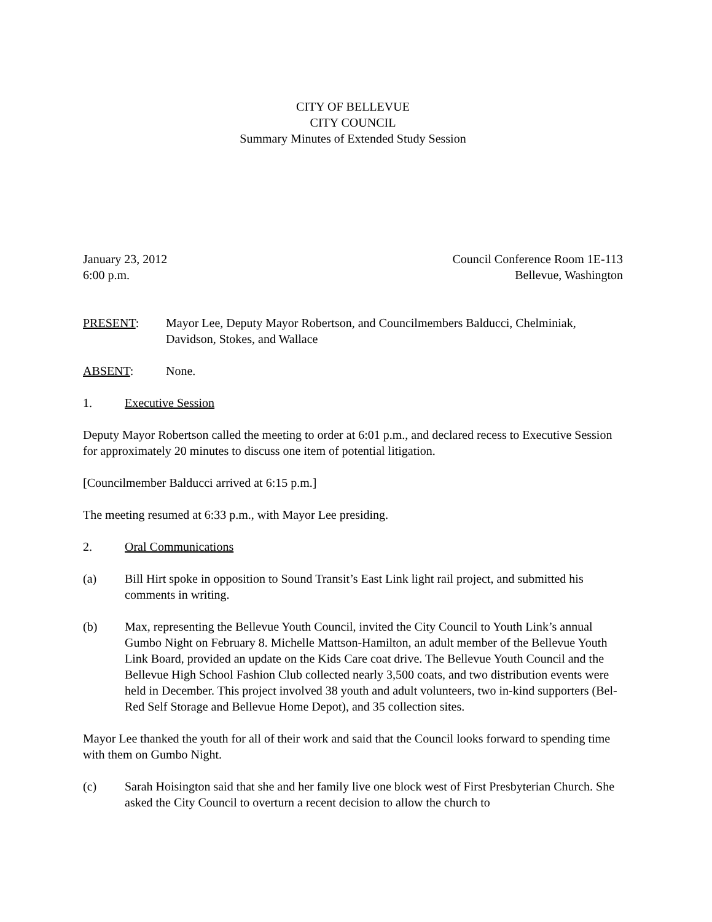CITY OF BELLEVUE
CITY COUNCIL
Summary Minutes of Extended Study Session
January 23, 2012
6:00 p.m.
Council Conference Room 1E-113
Bellevue, Washington
PRESENT: Mayor Lee, Deputy Mayor Robertson, and Councilmembers Balducci, Chelminiak, Davidson, Stokes, and Wallace
ABSENT: None.
1. Executive Session
Deputy Mayor Robertson called the meeting to order at 6:01 p.m., and declared recess to Executive Session for approximately 20 minutes to discuss one item of potential litigation.
[Councilmember Balducci arrived at 6:15 p.m.]
The meeting resumed at 6:33 p.m., with Mayor Lee presiding.
2. Oral Communications
(a) Bill Hirt spoke in opposition to Sound Transit’s East Link light rail project, and submitted his comments in writing.
(b) Max, representing the Bellevue Youth Council, invited the City Council to Youth Link’s annual Gumbo Night on February 8. Michelle Mattson-Hamilton, an adult member of the Bellevue Youth Link Board, provided an update on the Kids Care coat drive. The Bellevue Youth Council and the Bellevue High School Fashion Club collected nearly 3,500 coats, and two distribution events were held in December. This project involved 38 youth and adult volunteers, two in-kind supporters (Bel-Red Self Storage and Bellevue Home Depot), and 35 collection sites.
Mayor Lee thanked the youth for all of their work and said that the Council looks forward to spending time with them on Gumbo Night.
(c) Sarah Hoisington said that she and her family live one block west of First Presbyterian Church. She asked the City Council to overturn a recent decision to allow the church to